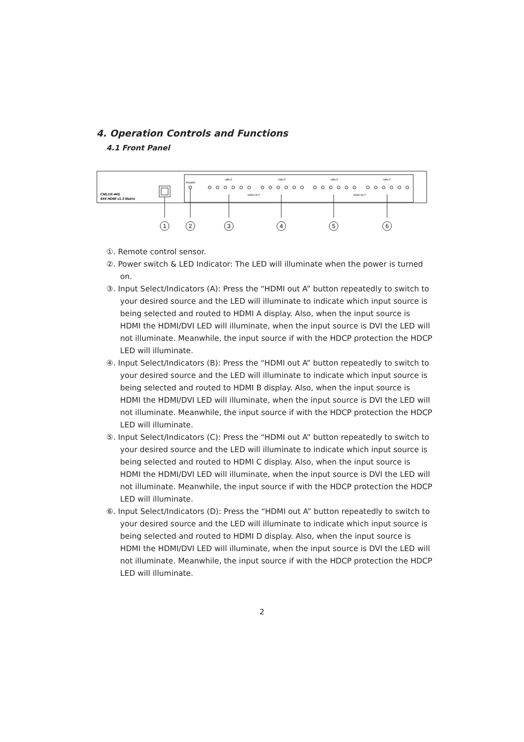4. Operation Controls and Functions
4.1 Front Panel
CMLUX-44S
4X4 HDMI v1.3 Matrix
POWER
INPUT
INPUT
INPUT
INPUT
HDMI OUT
HDMI OUT
1
2
3
4
5
6
①. Remote control sensor.
②. Power switch & LED Indicator: The LED will illuminate when the power is turned on.
③. Input Select/Indicators (A): Press the “HDMI out A” button repeatedly to switch to your desired source and the LED will illuminate to indicate which input source is being selected and routed to HDMI A display. Also, when the input source is HDMI the HDMI/DVI LED will illuminate, when the input source is DVI the LED will not illuminate. Meanwhile, the input source if with the HDCP protection the HDCP LED will illuminate.
④. Input Select/Indicators (B): Press the “HDMI out A” button repeatedly to switch to your desired source and the LED will illuminate to indicate which input source is being selected and routed to HDMI B display. Also, when the input source is HDMI the HDMI/DVI LED will illuminate, when the input source is DVI the LED will not illuminate. Meanwhile, the input source if with the HDCP protection the HDCP LED will illuminate.
⑤. Input Select/Indicators (C): Press the “HDMI out A” button repeatedly to switch to your desired source and the LED will illuminate to indicate which input source is being selected and routed to HDMI C display. Also, when the input source is HDMI the HDMI/DVI LED will illuminate, when the input source is DVI the LED will not illuminate. Meanwhile, the input source if with the HDCP protection the HDCP LED will illuminate.
⑥. Input Select/Indicators (D): Press the “HDMI out A” button repeatedly to switch to your desired source and the LED will illuminate to indicate which input source is being selected and routed to HDMI D display. Also, when the input source is HDMI the HDMI/DVI LED will illuminate, when the input source is DVI the LED will not illuminate. Meanwhile, the input source if with the HDCP protection the HDCP LED will illuminate.
2